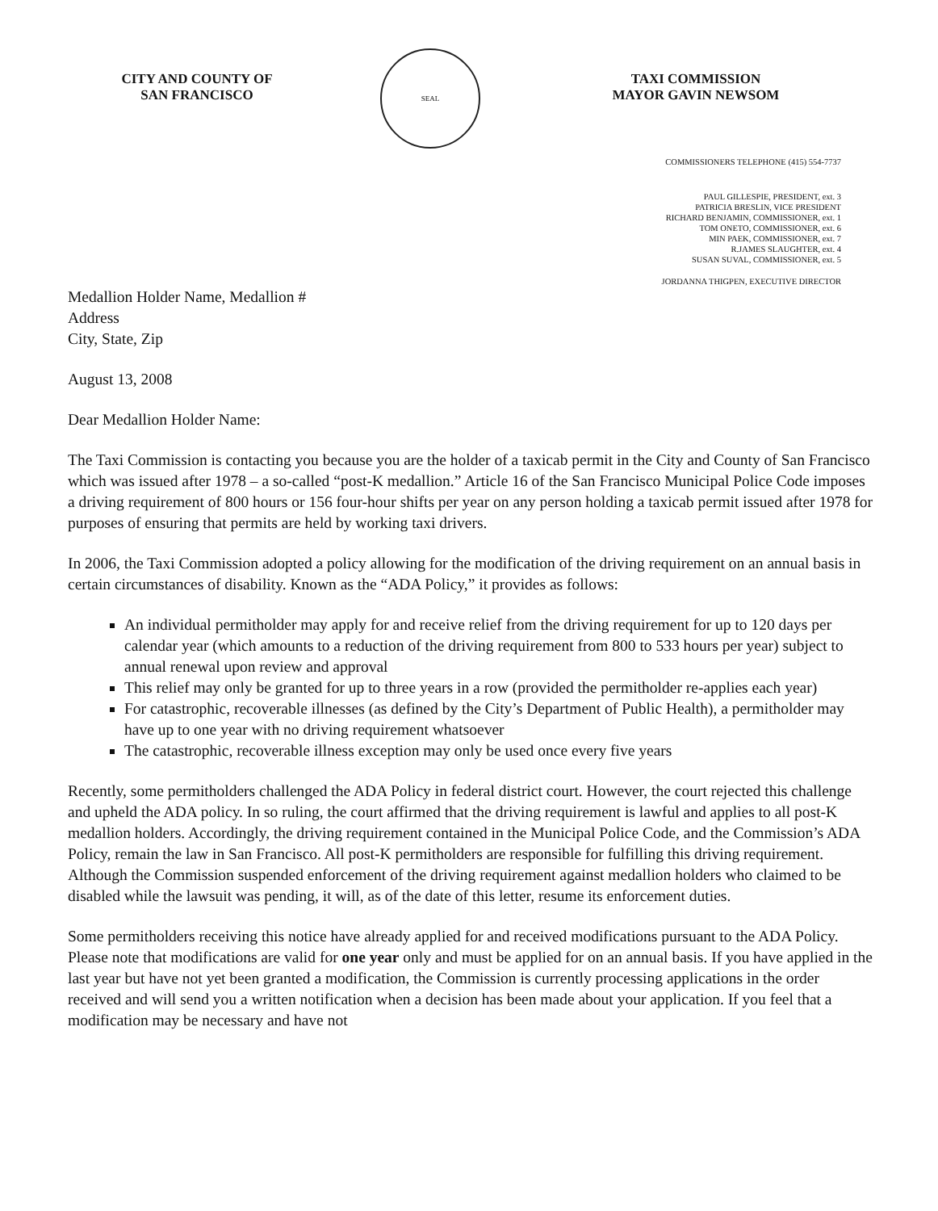CITY AND COUNTY OF
SAN FRANCISCO
SEAL
TAXI COMMISSION
MAYOR GAVIN NEWSOM
COMMISSIONERS TELEPHONE (415) 554-7737
PAUL GILLESPIE, PRESIDENT, ext. 3
PATRICIA BRESLIN, VICE PRESIDENT
RICHARD BENJAMIN, COMMISSIONER, ext. 1
TOM ONETO, COMMISSIONER, ext. 6
MIN PAEK, COMMISSIONER, ext. 7
R.JAMES SLAUGHTER, ext. 4
SUSAN SUVAL, COMMISSIONER, ext. 5
JORDANNA THIGPEN, EXECUTIVE DIRECTOR
Medallion Holder Name, Medallion #
Address
City, State, Zip
August 13, 2008
Dear Medallion Holder Name:
The Taxi Commission is contacting you because you are the holder of a taxicab permit in the City and County of San Francisco which was issued after 1978 – a so-called “post-K medallion.” Article 16 of the San Francisco Municipal Police Code imposes a driving requirement of 800 hours or 156 four-hour shifts per year on any person holding a taxicab permit issued after 1978 for purposes of ensuring that permits are held by working taxi drivers.
In 2006, the Taxi Commission adopted a policy allowing for the modification of the driving requirement on an annual basis in certain circumstances of disability. Known as the “ADA Policy,” it provides as follows:
An individual permitholder may apply for and receive relief from the driving requirement for up to 120 days per calendar year (which amounts to a reduction of the driving requirement from 800 to 533 hours per year) subject to annual renewal upon review and approval
This relief may only be granted for up to three years in a row (provided the permitholder re-applies each year)
For catastrophic, recoverable illnesses (as defined by the City’s Department of Public Health), a permitholder may have up to one year with no driving requirement whatsoever
The catastrophic, recoverable illness exception may only be used once every five years
Recently, some permitholders challenged the ADA Policy in federal district court. However, the court rejected this challenge and upheld the ADA policy. In so ruling, the court affirmed that the driving requirement is lawful and applies to all post-K medallion holders. Accordingly, the driving requirement contained in the Municipal Police Code, and the Commission’s ADA Policy, remain the law in San Francisco. All post-K permitholders are responsible for fulfilling this driving requirement. Although the Commission suspended enforcement of the driving requirement against medallion holders who claimed to be disabled while the lawsuit was pending, it will, as of the date of this letter, resume its enforcement duties.
Some permitholders receiving this notice have already applied for and received modifications pursuant to the ADA Policy. Please note that modifications are valid for one year only and must be applied for on an annual basis. If you have applied in the last year but have not yet been granted a modification, the Commission is currently processing applications in the order received and will send you a written notification when a decision has been made about your application. If you feel that a modification may be necessary and have not